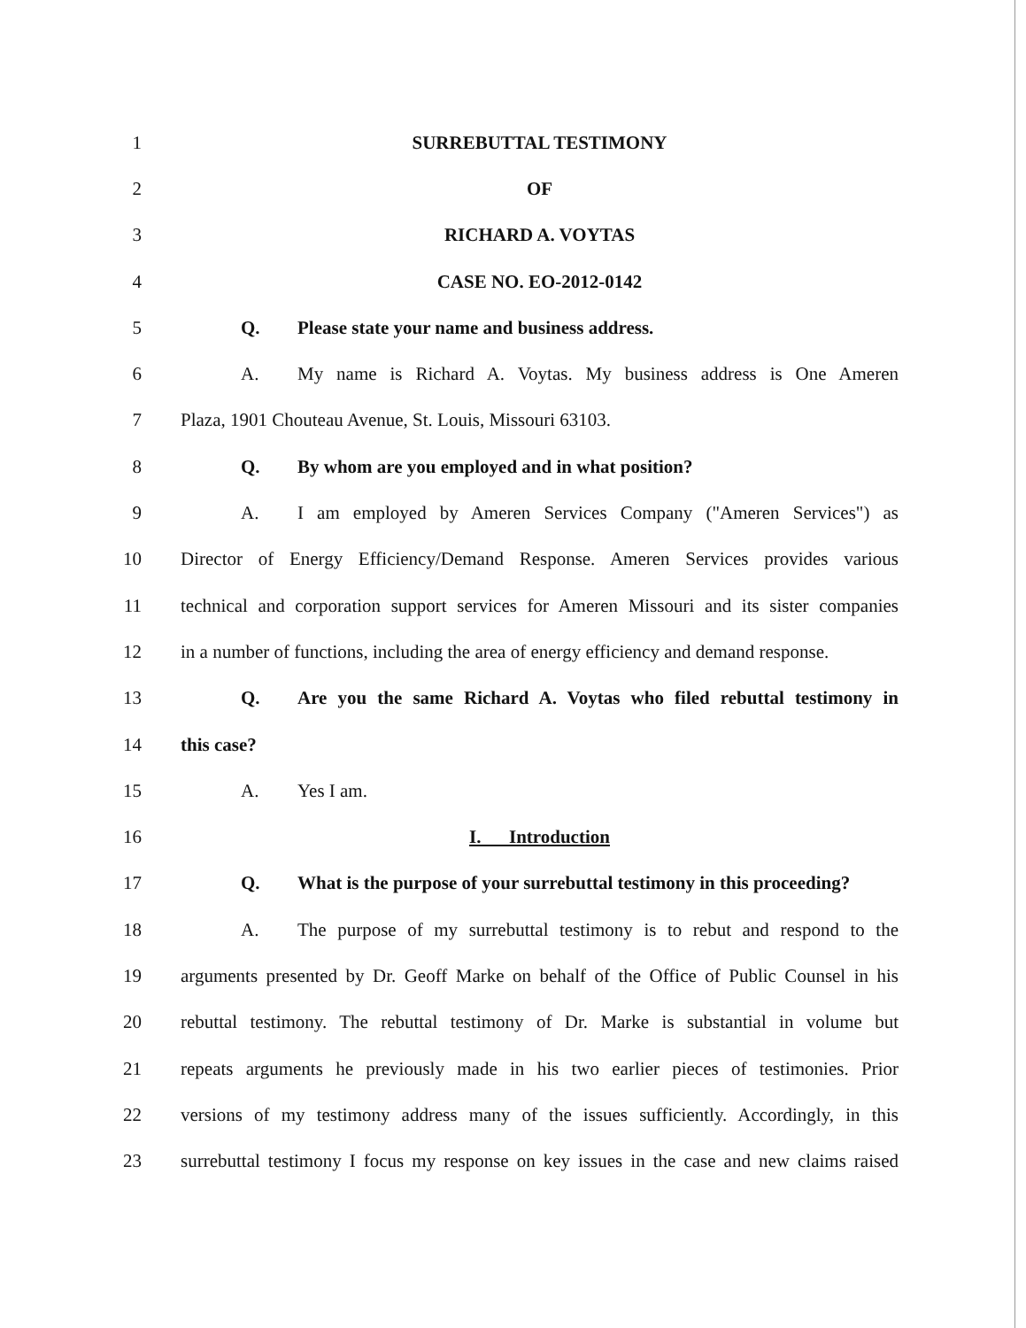1 SURREBUTTAL TESTIMONY
2 OF
3 RICHARD A. VOYTAS
4 CASE NO. EO-2012-0142
5
Q. Please state your name and business address.
6
A. My name is Richard A. Voytas. My business address is One Ameren
7
Plaza, 1901 Chouteau Avenue, St. Louis, Missouri 63103.
8
Q. By whom are you employed and in what position?
9
A. I am employed by Ameren Services Company ("Ameren Services") as
10
Director of Energy Efficiency/Demand Response. Ameren Services provides various
11
technical and corporation support services for Ameren Missouri and its sister companies
12
in a number of functions, including the area of energy efficiency and demand response.
13
Q. Are you the same Richard A. Voytas who filed rebuttal testimony in
14 this case?
15 A. Yes I am.
16 I. Introduction
17
Q. What is the purpose of your surrebuttal testimony in this proceeding?
18
A. The purpose of my surrebuttal testimony is to rebut and respond to the
19
arguments presented by Dr. Geoff Marke on behalf of the Office of Public Counsel in his
20
rebuttal testimony. The rebuttal testimony of Dr. Marke is substantial in volume but
21
repeats arguments he previously made in his two earlier pieces of testimonies. Prior
22
versions of my testimony address many of the issues sufficiently. Accordingly, in this
23
surrebuttal testimony I focus my response on key issues in the case and new claims raised